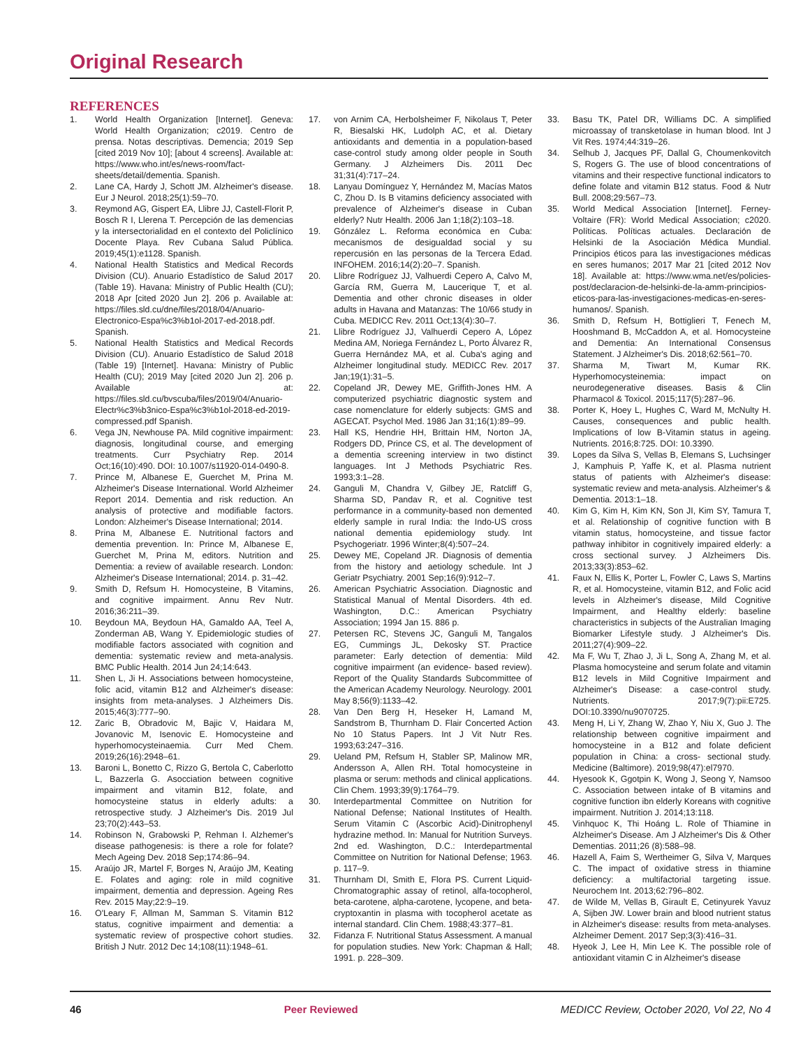Original Research
REFERENCES
1. World Health Organization [Internet]. Geneva: World Health Organization; c2019. Centro de prensa. Notas descriptivas. Demencia; 2019 Sep [cited 2019 Nov 10]; [about 4 screens]. Available at: https://www.who.int/es/news-room/fact-sheets/detail/dementia. Spanish.
2. Lane CA, Hardy J, Schott JM. Alzheimer's disease. Eur J Neurol. 2018;25(1):59–70.
3. Reymond AG, Gispert EA, Llibre JJ, Castell-Florit P, Bosch R I, Llerena T. Percepción de las demencias y la intersectorialidad en el contexto del Policlínico Docente Playa. Rev Cubana Salud Pública. 2019;45(1):e1128. Spanish.
4. National Health Statistics and Medical Records Division (CU). Anuario Estadístico de Salud 2017 (Table 19). Havana: Ministry of Public Health (CU); 2018 Apr [cited 2020 Jun 2]. 206 p. Available at: https://files.sld.cu/dne/files/2018/04/Anuario-Electronico-Espa%c3%b1ol-2017-ed-2018.pdf. Spanish.
5. National Health Statistics and Medical Records Division (CU). Anuario Estadístico de Salud 2018 (Table 19) [Internet]. Havana: Ministry of Public Health (CU); 2019 May [cited 2020 Jun 2]. 206 p. Available at: https://files.sld.cu/bvscuba/files/2019/04/Anuario-Electr%c3%b3nico-Espa%c3%b1ol-2018-ed-2019-compressed.pdf Spanish.
6. Vega JN, Newhouse PA. Mild cognitive impairment: diagnosis, longitudinal course, and emerging treatments. Curr Psychiatry Rep. 2014 Oct;16(10):490. DOI: 10.1007/s11920-014-0490-8.
7. Prince M, Albanese E, Guerchet M, Prina M. Alzheimer's Disease International. World Alzheimer Report 2014. Dementia and risk reduction. An analysis of protective and modifiable factors. London: Alzheimer's Disease International; 2014.
8. Prina M, Albanese E. Nutritional factors and dementia prevention. In: Prince M, Albanese E, Guerchet M, Prina M, editors. Nutrition and Dementia: a review of available research. London: Alzheimer's Disease International; 2014. p. 31–42.
9. Smith D, Refsum H. Homocysteine, B Vitamins, and cognitive impairment. Annu Rev Nutr. 2016;36:211–39.
10. Beydoun MA, Beydoun HA, Gamaldo AA, Teel A, Zonderman AB, Wang Y. Epidemiologic studies of modifiable factors associated with cognition and dementia: systematic review and meta-analysis. BMC Public Health. 2014 Jun 24;14:643.
11. Shen L, Ji H. Associations between homocysteine, folic acid, vitamin B12 and Alzheimer's disease: insights from meta-analyses. J Alzheimers Dis. 2015;46(3):777–90.
12. Zaric B, Obradovic M, Bajic V, Haidara M, Jovanovic M, Isenovic E. Homocysteine and hyperhomocysteinaemia. Curr Med Chem. 2019;26(16):2948–61.
13. Baroni L, Bonetto C, Rizzo G, Bertola C, Caberlotto L, Bazzerla G. Asocciation between cognitive impairment and vitamin B12, folate, and homocysteine status in elderly adults: a retrospective study. J Alzheimer's Dis. 2019 Jul 23;70(2):443–53.
14. Robinson N, Grabowski P, Rehman I. Alzhemer's disease pathogenesis: is there a role for folate? Mech Ageing Dev. 2018 Sep;174:86–94.
15. Araújo JR, Martel F, Borges N, Araújo JM, Keating E. Folates and aging: role in mild cognitive impairment, dementia and depression. Ageing Res Rev. 2015 May;22:9–19.
16. O'Leary F, Allman M, Samman S. Vitamin B12 status, cognitive impairment and dementia: a systematic review of prospective cohort studies. British J Nutr. 2012 Dec 14;108(11):1948–61.
17. von Arnim CA, Herbolsheimer F, Nikolaus T, Peter R, Biesalski HK, Ludolph AC, et al. Dietary antioxidants and dementia in a population-based case-control study among older people in South Germany. J Alzheimers Dis. 2011 Dec 31;31(4):717–24.
18. Lanyau Domínguez Y, Hernández M, Macías Matos C, Zhou D. Is B vitamins deficiency associated with prevalence of Alzheimer's disease in Cuban elderly? Nutr Health. 2006 Jan 1;18(2):103–18.
19. Gónzález L. Reforma económica en Cuba: mecanismos de desigualdad social y su repercusión en las personas de la Tercera Edad. INFOHEM. 2016;14(2):20–7. Spanish.
20. Llibre Rodríguez JJ, Valhuerdi Cepero A, Calvo M, García RM, Guerra M, Laucerique T, et al. Dementia and other chronic diseases in older adults in Havana and Matanzas: The 10/66 study in Cuba. MEDICC Rev. 2011 Oct;13(4):30–7.
21. Llibre Rodríguez JJ, Valhuerdi Cepero A, López Medina AM, Noriega Fernández L, Porto Álvarez R, Guerra Hernández MA, et al. Cuba's aging and Alzheimer longitudinal study. MEDICC Rev. 2017 Jan;19(1):31–5.
22. Copeland JR, Dewey ME, Griffith-Jones HM. A computerized psychiatric diagnostic system and case nomenclature for elderly subjects: GMS and AGECAT. Psychol Med. 1986 Jan 31;16(1):89–99.
23. Hall KS, Hendrie HH, Brittain HM, Norton JA, Rodgers DD, Prince CS, et al. The development of a dementia screening interview in two distinct languages. Int J Methods Psychiatric Res. 1993;3:1–28.
24. Ganguli M, Chandra V, Gilbey JE, Ratcliff G, Sharma SD, Pandav R, et al. Cognitive test performance in a community-based non demented elderly sample in rural India: the Indo-US cross national dementia epidemiology study. Int Psychogeriatr. 1996 Winter;8(4):507–24.
25. Dewey ME, Copeland JR. Diagnosis of dementia from the history and aetiology schedule. Int J Geriatr Psychiatry. 2001 Sep;16(9):912–7.
26. American Psychiatric Association. Diagnostic and Statistical Manual of Mental Disorders. 4th ed. Washington, D.C.: American Psychiatry Association; 1994 Jan 15. 886 p.
27. Petersen RC, Stevens JC, Ganguli M, Tangalos EG, Cummings JL, Dekosky ST. Practice parameter: Early detection of dementia: Mild cognitive impairment (an evidence- based review). Report of the Quality Standards Subcommittee of the American Academy Neurology. Neurology. 2001 May 8;56(9):1133–42.
28. Van Den Berg H, Heseker H, Lamand M, Sandstrom B, Thurnham D. Flair Concerted Action No 10 Status Papers. Int J Vit Nutr Res. 1993;63:247–316.
29. Ueland PM, Refsum H, Stabler SP, Malinow MR, Andersson A, Allen RH. Total homocysteine in plasma or serum: methods and clinical applications. Clin Chem. 1993;39(9):1764–79.
30. Interdepartmental Committee on Nutrition for National Defense; National Institutes of Health. Serum Vitamin C (Ascorbic Acid)-Dinitrophenyl hydrazine method. In: Manual for Nutrition Surveys. 2nd ed. Washington, D.C.: Interdepartmental Committee on Nutrition for National Defense; 1963. p. 117–9.
31. Thurnham DI, Smith E, Flora PS. Current Liquid-Chromatographic assay of retinol, alfa-tocopherol, beta-carotene, alpha-carotene, lycopene, and beta-cryptoxantin in plasma with tocopherol acetate as internal standard. Clin Chem. 1988;43:377–81.
32. Fidanza F. Nutritional Status Assessment. A manual for population studies. New York: Chapman & Hall; 1991. p. 228–309.
33. Basu TK, Patel DR, Williams DC. A simplified microassay of transketolase in human blood. Int J Vit Res. 1974;44:319–26.
34. Selhub J, Jacques PF, Dallal G, Choumenkovitch S, Rogers G. The use of blood concentrations of vitamins and their respective functional indicators to define folate and vitamin B12 status. Food & Nutr Bull. 2008;29:567–73.
35. World Medical Association [Internet]. Ferney-Voltaire (FR): World Medical Association; c2020. Políticas. Políticas actuales. Declaración de Helsinki de la Asociación Médica Mundial. Principios éticos para las investigaciones médicas en seres humanos; 2017 Mar 21 [cited 2012 Nov 18]. Available at: https://www.wma.net/es/policies-post/declaracion-de-helsinki-de-la-amm-principios-eticos-para-las-investigaciones-medicas-en-seres-humanos/. Spanish.
36. Smith D, Refsum H, Bottiglieri T, Fenech M, Hooshmand B, McCaddon A, et al. Homocysteine and Dementia: An International Consensus Statement. J Alzheimer's Dis. 2018;62:561–70.
37. Sharma M, Tiwart M, Kumar RK. Hyperhomocysteinemia: impact on neurodegenerative diseases. Basis & Clin Pharmacol & Toxicol. 2015;117(5):287–96.
38. Porter K, Hoey L, Hughes C, Ward M, McNulty H. Causes, consequences and public health. Implications of low B-Vitamin status in ageing. Nutrients. 2016;8:725. DOI: 10.3390.
39. Lopes da Silva S, Vellas B, Elemans S, Luchsinger J, Kamphuis P, Yaffe K, et al. Plasma nutrient status of patients with Alzheimer's disease: systematic review and meta-analysis. Alzheimer's & Dementia. 2013:1–18.
40. Kim G, Kim H, Kim KN, Son JI, Kim SY, Tamura T, et al. Relationship of cognitive function with B vitamin status, homocysteine, and tissue factor pathway inhibitor in cognitively impaired elderly: a cross sectional survey. J Alzheimers Dis. 2013;33(3):853–62.
41. Faux N, Ellis K, Porter L, Fowler C, Laws S, Martins R, et al. Homocysteine, vitamin B12, and Folic acid levels in Alzheimer's disease, Mild Cognitive Impairment, and Healthy elderly: baseline characteristics in subjects of the Australian Imaging Biomarker Lifestyle study. J Alzheimer's Dis. 2011;27(4):909–22.
42. Ma F, Wu T, Zhao J, Ji L, Song A, Zhang M, et al. Plasma homocysteine and serum folate and vitamin B12 levels in Mild Cognitive Impairment and Alzheimer's Disease: a case-control study. Nutrients. 2017;9(7):pii:E725. DOI:10.3390/nu9070725.
43. Meng H, Li Y, Zhang W, Zhao Y, Niu X, Guo J. The relationship between cognitive impairment and homocysteine in a B12 and folate deficient population in China: a cross- sectional study. Medicine (Baltimore). 2019;98(47):el7970.
44. Hyesook K, Ggotpin K, Wong J, Seong Y, Namsoo C. Association between intake of B vitamins and cognitive function ibn elderly Koreans with cognitive impairment. Nutrition J. 2014;13:118.
45. Vinhquoc K, Thi Hoáng L. Role of Thiamine in Alzheimer's Disease. Am J Alzheimer's Dis & Other Dementias. 2011;26 (8):588–98.
46. Hazell A, Faim S, Wertheimer G, Silva V, Marques C. The impact of oxidative stress in thiamine deficiency: a multifactorial targeting issue. Neurochem Int. 2013;62:796–802.
47. de Wilde M, Vellas B, Girault E, Cetinyurek Yavuz A, Sijben JW. Lower brain and blood nutrient status in Alzheimer's disease: results from meta-analyses. Alzheimer Dement. 2017 Sep;3(3):416–31.
48. Hyeok J, Lee H, Min Lee K. The possible role of antioxidant vitamin C in Alzheimer's disease
46 Peer Reviewed MEDICC Review, October 2020, Vol 22, No 4